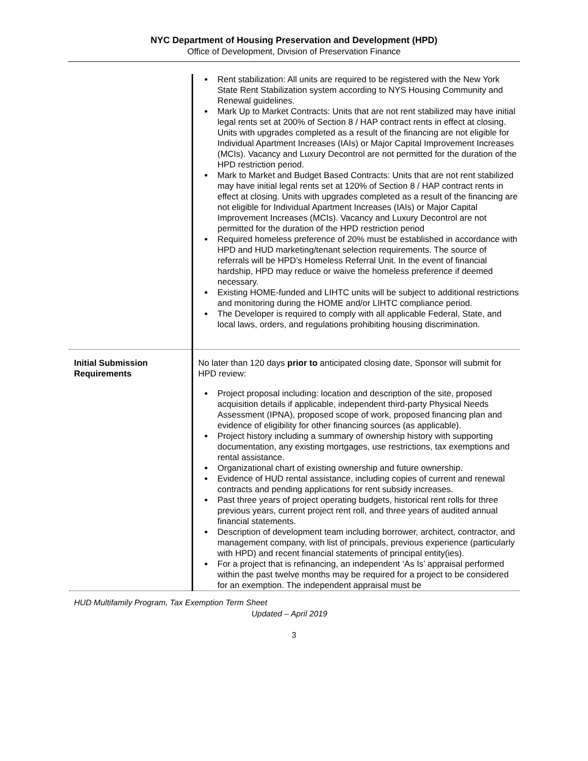NYC Department of Housing Preservation and Development (HPD)
Office of Development, Division of Preservation Finance
| | Rent stabilization: All units are required to be registered with the New York State Rent Stabilization system according to NYS Housing Community and Renewal guidelines. Mark Up to Market Contracts: Units that are not rent stabilized may have initial legal rents set at 200% of Section 8 / HAP contract rents in effect at closing. Units with upgrades completed as a result of the financing are not eligible for Individual Apartment Increases (IAIs) or Major Capital Improvement Increases (MCIs). Vacancy and Luxury Decontrol are not permitted for the duration of the HPD restriction period. Mark to Market and Budget Based Contracts: Units that are not rent stabilized may have initial legal rents set at 120% of Section 8 / HAP contract rents in effect at closing. Units with upgrades completed as a result of the financing are not eligible for Individual Apartment Increases (IAIs) or Major Capital Improvement Increases (MCIs). Vacancy and Luxury Decontrol are not permitted for the duration of the HPD restriction period Required homeless preference of 20% must be established in accordance with HPD and HUD marketing/tenant selection requirements. The source of referrals will be HPD’s Homeless Referral Unit. In the event of financial hardship, HPD may reduce or waive the homeless preference if deemed necessary. Existing HOME-funded and LIHTC units will be subject to additional restrictions and monitoring during the HOME and/or LIHTC compliance period. The Developer is required to comply with all applicable Federal, State, and local laws, orders, and regulations prohibiting housing discrimination. |
| Initial Submission Requirements | No later than 120 days prior to anticipated closing date, Sponsor will submit for HPD review: Project proposal including: location and description of the site, proposed acquisition details if applicable, independent third-party Physical Needs Assessment (IPNA), proposed scope of work, proposed financing plan and evidence of eligibility for other financing sources (as applicable). Project history including a summary of ownership history with supporting documentation, any existing mortgages, use restrictions, tax exemptions and rental assistance. Organizational chart of existing ownership and future ownership. Evidence of HUD rental assistance, including copies of current and renewal contracts and pending applications for rent subsidy increases. Past three years of project operating budgets, historical rent rolls for three previous years, current project rent roll, and three years of audited annual financial statements. Description of development team including borrower, architect, contractor, and management company, with list of principals, previous experience (particularly with HPD) and recent financial statements of principal entity(ies). For a project that is refinancing, an independent ‘As Is’ appraisal performed within the past twelve months may be required for a project to be considered for an exemption. The independent appraisal must be |
HUD Multifamily Program, Tax Exemption Term Sheet
Updated – April 2019
3